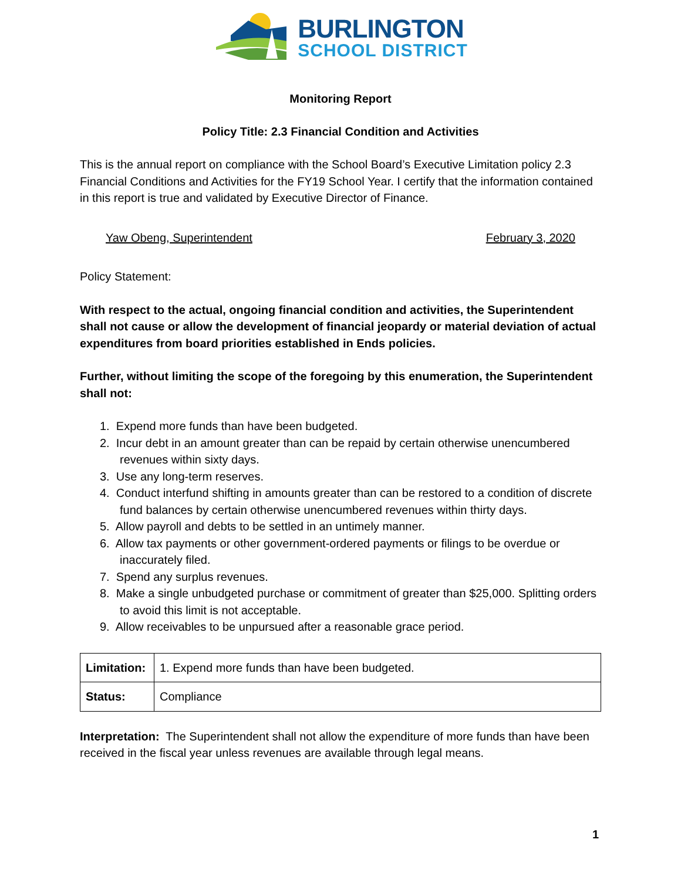BURLINGTON
SCHOOL DISTRICT
Monitoring Report
Policy Title: 2.3 Financial Condition and Activities
This is the annual report on compliance with the School Board’s Executive Limitation policy 2.3 Financial Conditions and Activities for the FY19 School Year. I certify that the information contained in this report is true and validated by Executive Director of Finance.
Yaw Obeng, Superintendent February 3, 2020
Policy Statement:
With respect to the actual, ongoing financial condition and activities, the Superintendent shall not cause or allow the development of financial jeopardy or material deviation of actual expenditures from board priorities established in Ends policies.
Further, without limiting the scope of the foregoing by this enumeration, the Superintendent shall not:
1. Expend more funds than have been budgeted.
2. Incur debt in an amount greater than can be repaid by certain otherwise unencumbered revenues within sixty days.
3. Use any long-term reserves.
4. Conduct interfund shifting in amounts greater than can be restored to a condition of discrete fund balances by certain otherwise unencumbered revenues within thirty days.
5. Allow payroll and debts to be settled in an untimely manner.
6. Allow tax payments or other government-ordered payments or filings to be overdue or inaccurately filed.
7. Spend any surplus revenues.
8. Make a single unbudgeted purchase or commitment of greater than $25,000. Splitting orders to avoid this limit is not acceptable.
9. Allow receivables to be unpursued after a reasonable grace period.
| Limitation: | 1. Expend more funds than have been budgeted. |
| Status: | Compliance |
Interpretation: The Superintendent shall not allow the expenditure of more funds than have been received in the fiscal year unless revenues are available through legal means.
1